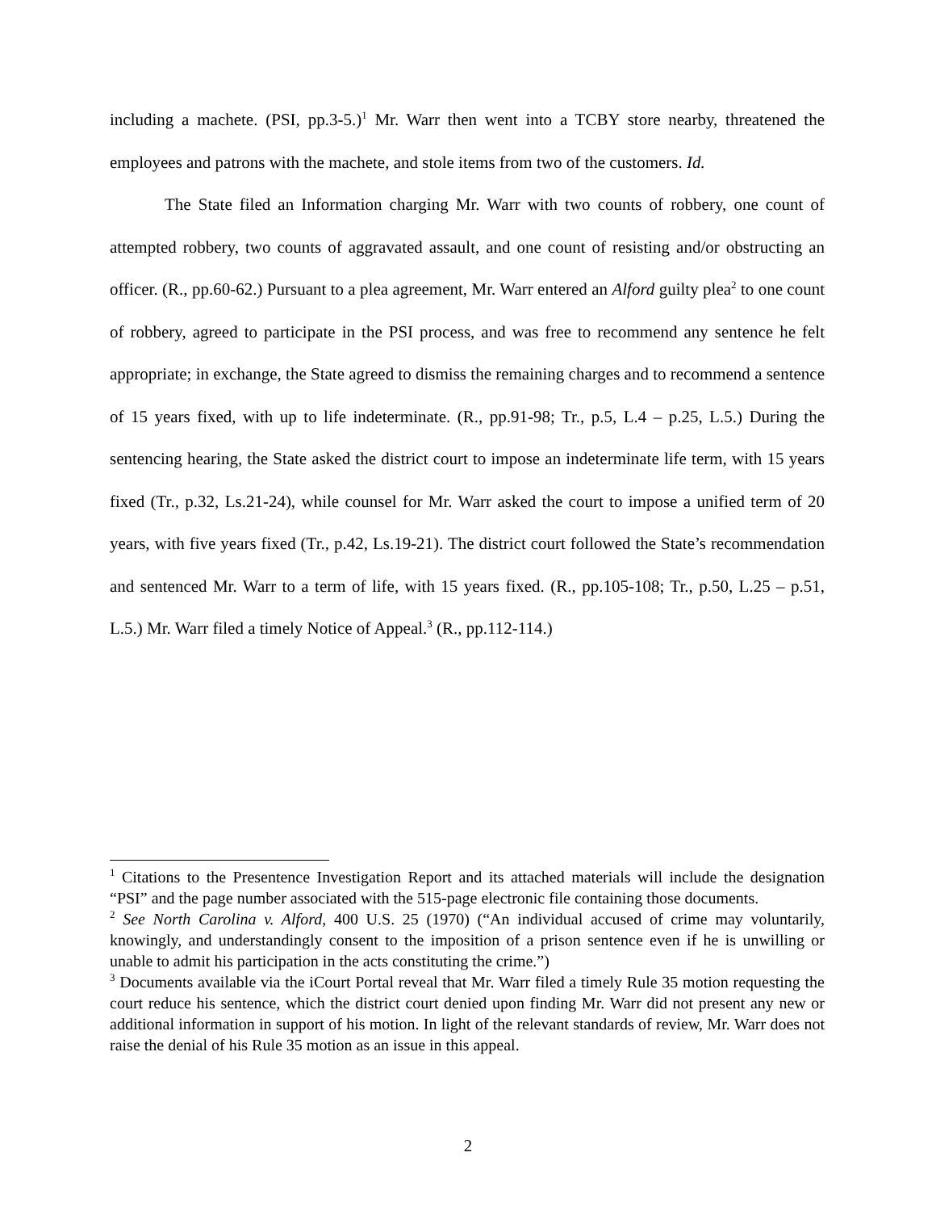including a machete. (PSI, pp.3-5.)<sup>1</sup> Mr. Warr then went into a TCBY store nearby, threatened the employees and patrons with the machete, and stole items from two of the customers. Id.
The State filed an Information charging Mr. Warr with two counts of robbery, one count of attempted robbery, two counts of aggravated assault, and one count of resisting and/or obstructing an officer. (R., pp.60-62.) Pursuant to a plea agreement, Mr. Warr entered an Alford guilty plea<sup>2</sup> to one count of robbery, agreed to participate in the PSI process, and was free to recommend any sentence he felt appropriate; in exchange, the State agreed to dismiss the remaining charges and to recommend a sentence of 15 years fixed, with up to life indeterminate. (R., pp.91-98; Tr., p.5, L.4 – p.25, L.5.) During the sentencing hearing, the State asked the district court to impose an indeterminate life term, with 15 years fixed (Tr., p.32, Ls.21-24), while counsel for Mr. Warr asked the court to impose a unified term of 20 years, with five years fixed (Tr., p.42, Ls.19-21). The district court followed the State’s recommendation and sentenced Mr. Warr to a term of life, with 15 years fixed. (R., pp.105-108; Tr., p.50, L.25 – p.51, L.5.) Mr. Warr filed a timely Notice of Appeal.<sup>3</sup> (R., pp.112-114.)
<sup>1</sup> Citations to the Presentence Investigation Report and its attached materials will include the designation “PSI” and the page number associated with the 515-page electronic file containing those documents.
<sup>2</sup> See North Carolina v. Alford, 400 U.S. 25 (1970) (“An individual accused of crime may voluntarily, knowingly, and understandingly consent to the imposition of a prison sentence even if he is unwilling or unable to admit his participation in the acts constituting the crime.”)
<sup>3</sup> Documents available via the iCourt Portal reveal that Mr. Warr filed a timely Rule 35 motion requesting the court reduce his sentence, which the district court denied upon finding Mr. Warr did not present any new or additional information in support of his motion. In light of the relevant standards of review, Mr. Warr does not raise the denial of his Rule 35 motion as an issue in this appeal.
2